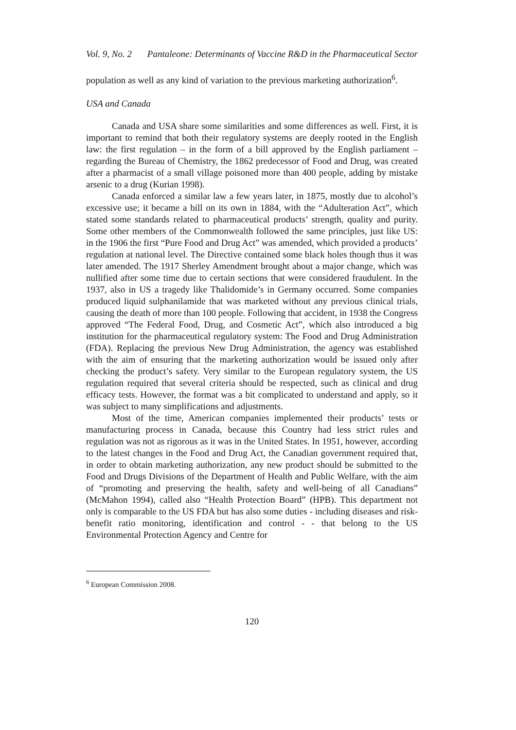Vol. 9, No. 2 Pantaleone: Determinants of Vaccine R&D in the Pharmaceutical Sector
population as well as any kind of variation to the previous marketing authorization<sup>6</sup>.
USA and Canada
Canada and USA share some similarities and some differences as well. First, it is important to remind that both their regulatory systems are deeply rooted in the English law: the first regulation – in the form of a bill approved by the English parliament – regarding the Bureau of Chemistry, the 1862 predecessor of Food and Drug, was created after a pharmacist of a small village poisoned more than 400 people, adding by mistake arsenic to a drug (Kurian 1998).
Canada enforced a similar law a few years later, in 1875, mostly due to alcohol’s excessive use; it became a bill on its own in 1884, with the “Adulteration Act”, which stated some standards related to pharmaceutical products’ strength, quality and purity. Some other members of the Commonwealth followed the same principles, just like US: in the 1906 the first “Pure Food and Drug Act” was amended, which provided a products’ regulation at national level. The Directive contained some black holes though thus it was later amended. The 1917 Sherley Amendment brought about a major change, which was nullified after some time due to certain sections that were considered fraudulent. In the 1937, also in US a tragedy like Thalidomide’s in Germany occurred. Some companies produced liquid sulphanilamide that was marketed without any previous clinical trials, causing the death of more than 100 people. Following that accident, in 1938 the Congress approved “The Federal Food, Drug, and Cosmetic Act”, which also introduced a big institution for the pharmaceutical regulatory system: The Food and Drug Administration (FDA). Replacing the previous New Drug Administration, the agency was established with the aim of ensuring that the marketing authorization would be issued only after checking the product’s safety. Very similar to the European regulatory system, the US regulation required that several criteria should be respected, such as clinical and drug efficacy tests. However, the format was a bit complicated to understand and apply, so it was subject to many simplifications and adjustments.
Most of the time, American companies implemented their products’ tests or manufacturing process in Canada, because this Country had less strict rules and regulation was not as rigorous as it was in the United States. In 1951, however, according to the latest changes in the Food and Drug Act, the Canadian government required that, in order to obtain marketing authorization, any new product should be submitted to the Food and Drugs Divisions of the Department of Health and Public Welfare, with the aim of “promoting and preserving the health, safety and well-being of all Canadians” (McMahon 1994), called also “Health Protection Board” (HPB). This department not only is comparable to the US FDA but has also some duties - including diseases and risk-benefit ratio monitoring, identification and control - - that belong to the US Environmental Protection Agency and Centre for
<sup>6</sup> European Commission 2008.
120